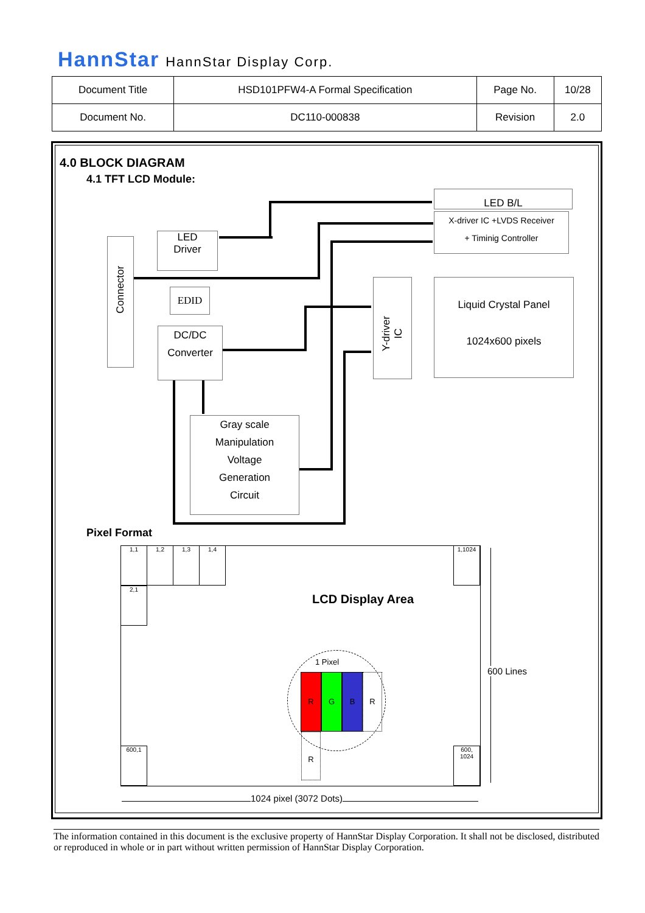HannStar HannStar Display Corp.
| Document Title | HSD101PFW4-A Formal Specification | Page No. | 10/28 |
| Document No. | DC110-000838 | Revision | 2.0 |
4.0 BLOCK DIAGRAM
4.1 TFT LCD Module:
Connector
LED
Driver
EDID
DC/DC
Converter
Gray scale
Manipulation
Voltage
Generation
Circuit
LED B/L
X-driver IC +LVDS Receiver
+ Timinig Controller
Y-driver IC
Liquid Crystal Panel
1024x600 pixels
Pixel Format
1,1 1,2 1,3 1,4 1,1024
2,1
600,1
600,
1024
LCD Display Area
1 Pixel
RGBR
R
600 Lines
1024 pixel (3072 Dots)
The information contained in this document is the exclusive property of HannStar Display Corporation. It shall not be disclosed, distributed or reproduced in whole or in part without written permission of HannStar Display Corporation.